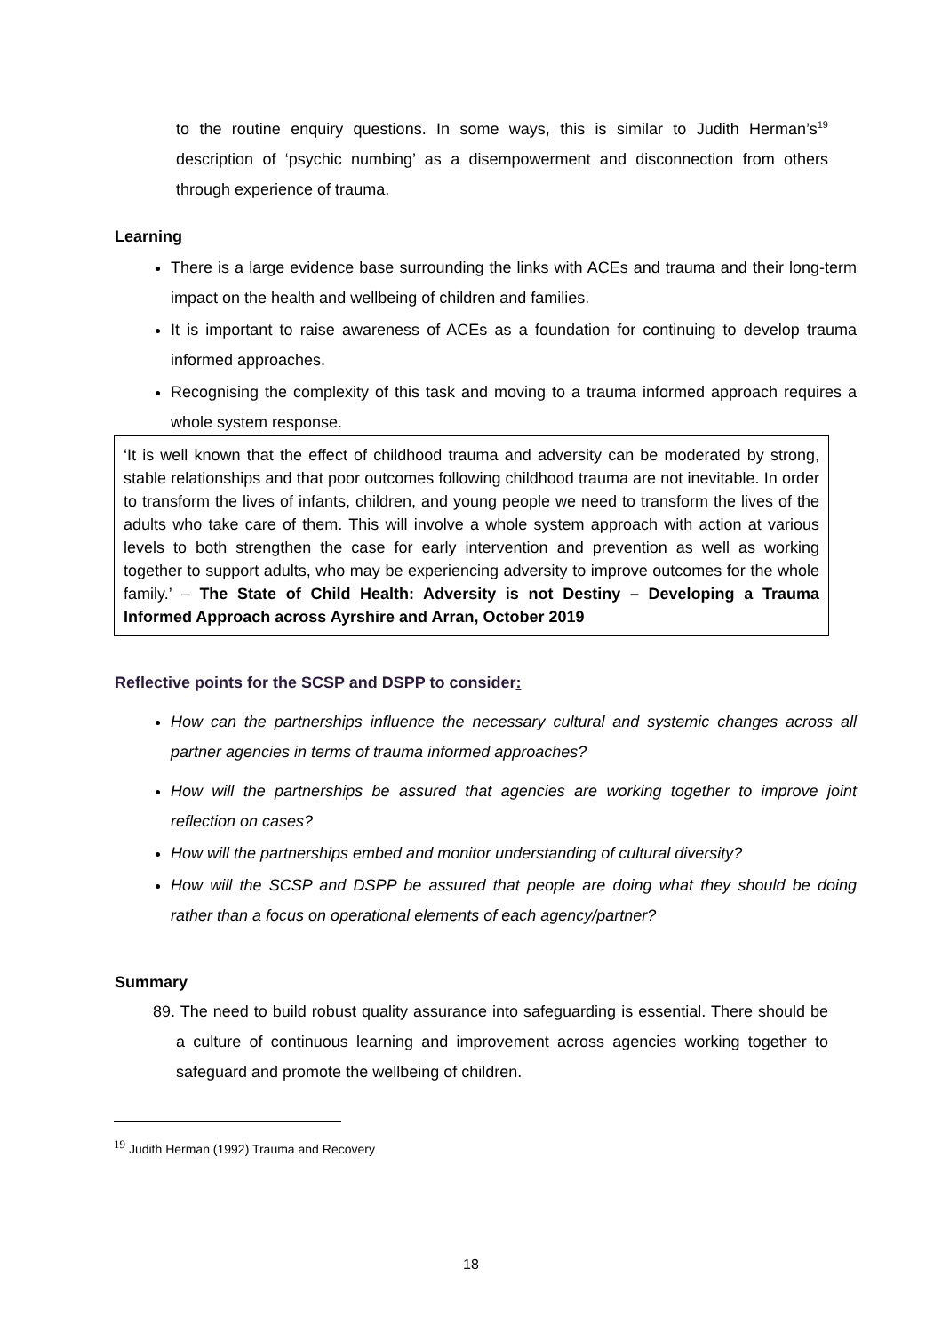to the routine enquiry questions. In some ways, this is similar to Judith Herman’s<sup>19</sup> description of ‘psychic numbing’ as a disempowerment and disconnection from others through experience of trauma.
Learning
There is a large evidence base surrounding the links with ACEs and trauma and their long-term impact on the health and wellbeing of children and families.
It is important to raise awareness of ACEs as a foundation for continuing to develop trauma informed approaches.
Recognising the complexity of this task and moving to a trauma informed approach requires a whole system response.
‘It is well known that the effect of childhood trauma and adversity can be moderated by strong, stable relationships and that poor outcomes following childhood trauma are not inevitable. In order to transform the lives of infants, children, and young people we need to transform the lives of the adults who take care of them. This will involve a whole system approach with action at various levels to both strengthen the case for early intervention and prevention as well as working together to support adults, who may be experiencing adversity to improve outcomes for the whole family.’ – The State of Child Health: Adversity is not Destiny – Developing a Trauma Informed Approach across Ayrshire and Arran, October 2019
Reflective points for the SCSP and DSPP to consider:
How can the partnerships influence the necessary cultural and systemic changes across all partner agencies in terms of trauma informed approaches?
How will the partnerships be assured that agencies are working together to improve joint reflection on cases?
How will the partnerships embed and monitor understanding of cultural diversity?
How will the SCSP and DSPP be assured that people are doing what they should be doing rather than a focus on operational elements of each agency/partner?
Summary
89. The need to build robust quality assurance into safeguarding is essential. There should be a culture of continuous learning and improvement across agencies working together to safeguard and promote the wellbeing of children.
<sup>19</sup> Judith Herman (1992) Trauma and Recovery
18